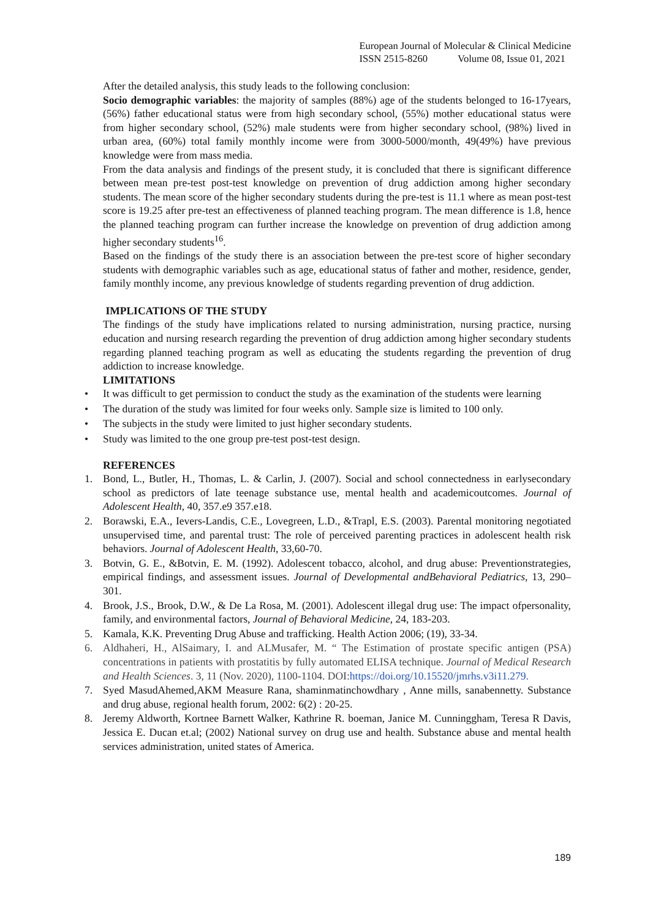European Journal of Molecular & Clinical Medicine
ISSN 2515-8260 Volume 08, Issue 01, 2021
After the detailed analysis, this study leads to the following conclusion:
Socio demographic variables: the majority of samples (88%) age of the students belonged to 16-17years, (56%) father educational status were from high secondary school, (55%) mother educational status were from higher secondary school, (52%) male students were from higher secondary school, (98%) lived in urban area, (60%) total family monthly income were from 3000-5000/month, 49(49%) have previous knowledge were from mass media.
From the data analysis and findings of the present study, it is concluded that there is significant difference between mean pre-test post-test knowledge on prevention of drug addiction among higher secondary students. The mean score of the higher secondary students during the pre-test is 11.1 where as mean post-test score is 19.25 after pre-test an effectiveness of planned teaching program. The mean difference is 1.8, hence the planned teaching program can further increase the knowledge on prevention of drug addiction among higher secondary students<sup>16</sup>.
Based on the findings of the study there is an association between the pre-test score of higher secondary students with demographic variables such as age, educational status of father and mother, residence, gender, family monthly income, any previous knowledge of students regarding prevention of drug addiction.
IMPLICATIONS OF THE STUDY
The findings of the study have implications related to nursing administration, nursing practice, nursing education and nursing research regarding the prevention of drug addiction among higher secondary students regarding planned teaching program as well as educating the students regarding the prevention of drug addiction to increase knowledge.
LIMITATIONS
• It was difficult to get permission to conduct the study as the examination of the students were learning
• The duration of the study was limited for four weeks only. Sample size is limited to 100 only.
• The subjects in the study were limited to just higher secondary students.
• Study was limited to the one group pre-test post-test design.
REFERENCES
1. Bond, L., Butler, H., Thomas, L. & Carlin, J. (2007). Social and school connectedness in earlysecondary school as predictors of late teenage substance use, mental health and academicoutcomes. Journal of Adolescent Health, 40, 357.e9 357.e18.
2. Borawski, E.A., Ievers-Landis, C.E., Lovegreen, L.D., &Trapl, E.S. (2003). Parental monitoring negotiated unsupervised time, and parental trust: The role of perceived parenting practices in adolescent health risk behaviors. Journal of Adolescent Health, 33,60-70.
3. Botvin, G. E., &Botvin, E. M. (1992). Adolescent tobacco, alcohol, and drug abuse: Preventionstrategies, empirical findings, and assessment issues. Journal of Developmental andBehavioral Pediatrics, 13, 290–301.
4. Brook, J.S., Brook, D.W., & De La Rosa, M. (2001). Adolescent illegal drug use: The impact ofpersonality, family, and environmental factors, Journal of Behavioral Medicine, 24, 183-203.
5. Kamala, K.K. Preventing Drug Abuse and trafficking. Health Action 2006; (19), 33-34.
6. Aldhaheri, H., AlSaimary, I. and ALMusafer, M. “ The Estimation of prostate specific antigen (PSA) concentrations in patients with prostatitis by fully automated ELISA technique. Journal of Medical Research and Health Sciences. 3, 11 (Nov. 2020), 1100-1104. DOI:https://doi.org/10.15520/jmrhs.v3i11.279.
7. Syed MasudAhemed,AKM Measure Rana, shaminmatinchowdhary , Anne mills, sanabennetty. Substance and drug abuse, regional health forum, 2002: 6(2) : 20-25.
8. Jeremy Aldworth, Kortnee Barnett Walker, Kathrine R. boeman, Janice M. Cunninggham, Teresa R Davis, Jessica E. Ducan et.al; (2002) National survey on drug use and health. Substance abuse and mental health services administration, united states of America.
189